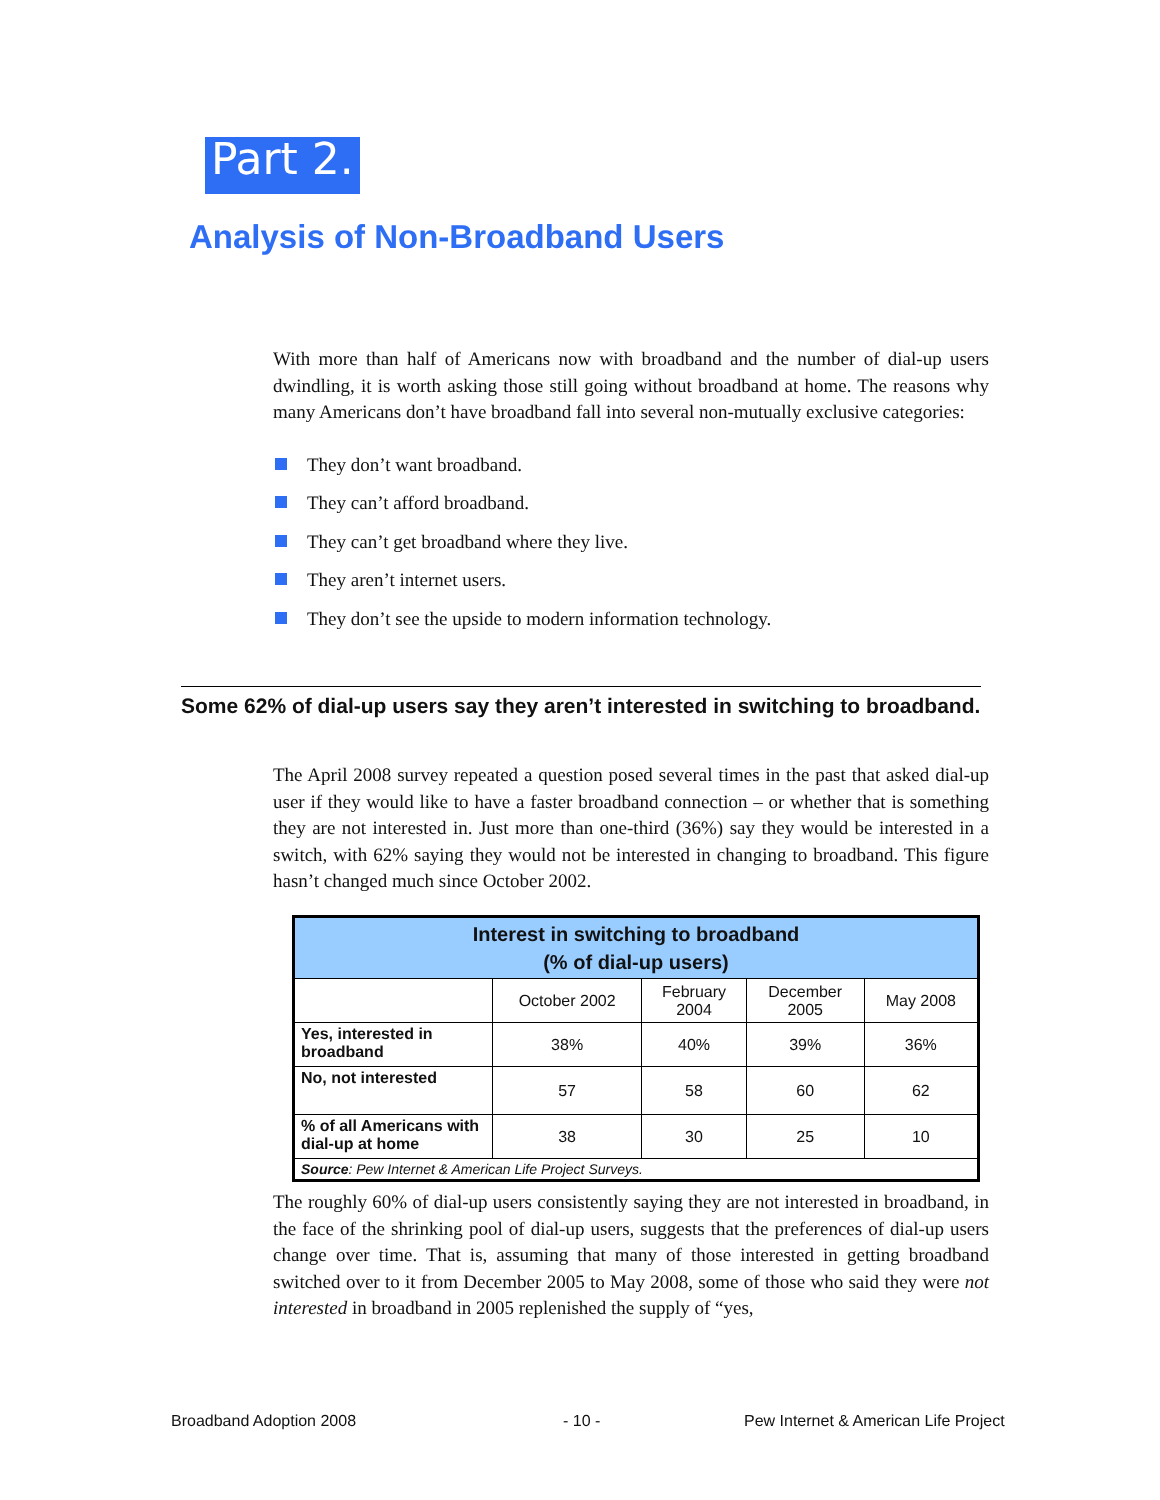Part 2.
Analysis of Non-Broadband Users
With more than half of Americans now with broadband and the number of dial-up users dwindling, it is worth asking those still going without broadband at home. The reasons why many Americans don’t have broadband fall into several non-mutually exclusive categories:
They don’t want broadband.
They can’t afford broadband.
They can’t get broadband where they live.
They aren’t internet users.
They don’t see the upside to modern information technology.
Some 62% of dial-up users say they aren’t interested in switching to broadband.
The April 2008 survey repeated a question posed several times in the past that asked dial-up user if they would like to have a faster broadband connection – or whether that is something they are not interested in. Just more than one-third (36%) say they would be interested in a switch, with 62% saying they would not be interested in changing to broadband. This figure hasn’t changed much since October 2002.
| Interest in switching to broadband (% of dial-up users) | | | | |
| --- | --- | --- | --- | --- |
| | October 2002 | February 2004 | December 2005 | May 2008 |
| Yes, interested in broadband | 38% | 40% | 39% | 36% |
| No, not interested | 57 | 58 | 60 | 62 |
| % of all Americans with dial-up at home | 38 | 30 | 25 | 10 |
| Source : Pew Internet & American Life Project Surveys. | | | | |
The roughly 60% of dial-up users consistently saying they are not interested in broadband, in the face of the shrinking pool of dial-up users, suggests that the preferences of dial-up users change over time. That is, assuming that many of those interested in getting broadband switched over to it from December 2005 to May 2008, some of those who said they were not interested in broadband in 2005 replenished the supply of “yes,
Broadband Adoption 2008 - 10 -
Pew Internet & American Life Project